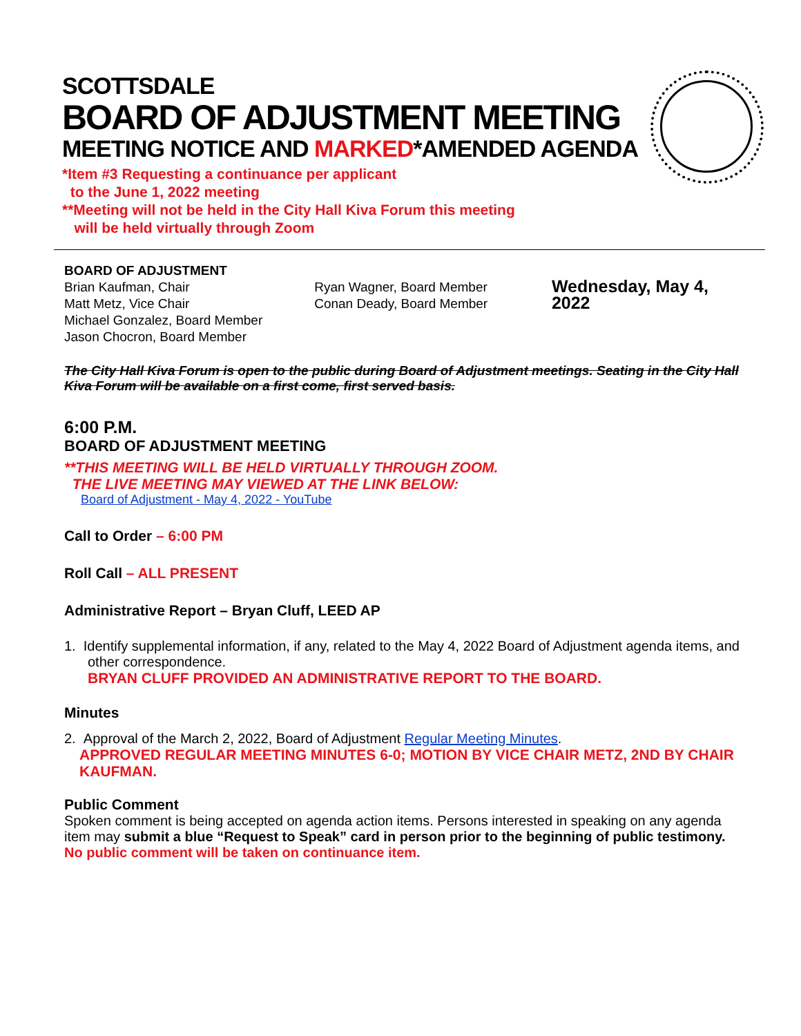SCOTTSDALE
BOARD OF ADJUSTMENT MEETING
MEETING NOTICE AND MARKED*AMENDED AGENDA
*Item #3 Requesting a continuance per applicant
to the June 1, 2022 meeting
**Meeting will not be held in the City Hall Kiva Forum this meeting
will be held virtually through Zoom
BOARD OF ADJUSTMENT
Brian Kaufman, Chair
Matt Metz, Vice Chair
Michael Gonzalez, Board Member
Jason Chocron, Board Member
Ryan Wagner, Board Member
Conan Deady, Board Member
Wednesday, May 4, 2022
The City Hall Kiva Forum is open to the public during Board of Adjustment meetings. Seating in the City Hall Kiva Forum will be available on a first come, first served basis.
6:00 P.M.
BOARD OF ADJUSTMENT MEETING
**THIS MEETING WILL BE HELD VIRTUALLY THROUGH ZOOM.
THE LIVE MEETING MAY VIEWED AT THE LINK BELOW:
Board of Adjustment - May 4, 2022 - YouTube
Call to Order – 6:00 PM
Roll Call – ALL PRESENT
Administrative Report – Bryan Cluff, LEED AP
1. Identify supplemental information, if any, related to the May 4, 2022 Board of Adjustment agenda items, and other correspondence.
BRYAN CLUFF PROVIDED AN ADMINISTRATIVE REPORT TO THE BOARD.
Minutes
2. Approval of the March 2, 2022, Board of Adjustment Regular Meeting Minutes.
APPROVED REGULAR MEETING MINUTES 6-0; MOTION BY VICE CHAIR METZ, 2ND BY CHAIR KAUFMAN.
Public Comment
Spoken comment is being accepted on agenda action items. Persons interested in speaking on any agenda item may submit a blue “Request to Speak” card in person prior to the beginning of public testimony.
No public comment will be taken on continuance item.